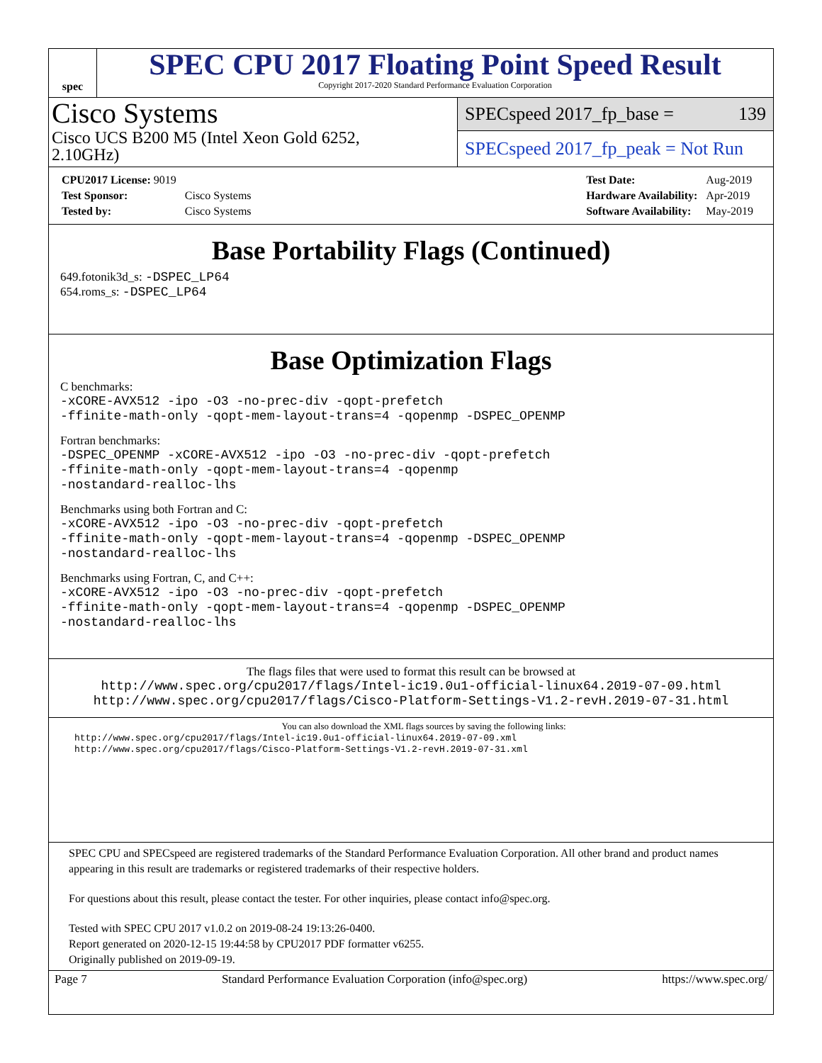spec
SPEC CPU 2017 Floating Point Speed Result
Copyright 2017-2020 Standard Performance Evaluation Corporation
Cisco Systems
Cisco UCS B200 M5 (Intel Xeon Gold 6252,
2.10GHz)
SPECspeed 2017_fp_base = 139
SPECspeed 2017_fp_peak = Not Run
| CPU2017 License: 9019 | |
| Test Sponsor: | Cisco Systems |
| Tested by: | Cisco Systems |
| Test Date: | Aug-2019 |
| Hardware Availability: | Apr-2019 |
| Software Availability: | May-2019 |
Base Portability Flags (Continued)
649.fotonik3d_s: -DSPEC_LP64
654.roms_s: -DSPEC_LP64
Base Optimization Flags
C benchmarks:
-xCORE-AVX512 -ipo -O3 -no-prec-div -qopt-prefetch
-ffinite-math-only -qopt-mem-layout-trans=4 -qopenmp -DSPEC_OPENMP
Fortran benchmarks:
-DSPEC_OPENMP -xCORE-AVX512 -ipo -O3 -no-prec-div -qopt-prefetch
-ffinite-math-only -qopt-mem-layout-trans=4 -qopenmp
-nostandard-realloc-lhs
Benchmarks using both Fortran and C:
-xCORE-AVX512 -ipo -O3 -no-prec-div -qopt-prefetch
-ffinite-math-only -qopt-mem-layout-trans=4 -qopenmp -DSPEC_OPENMP
-nostandard-realloc-lhs
Benchmarks using Fortran, C, and C++:
-xCORE-AVX512 -ipo -O3 -no-prec-div -qopt-prefetch
-ffinite-math-only -qopt-mem-layout-trans=4 -qopenmp -DSPEC_OPENMP
-nostandard-realloc-lhs
The flags files that were used to format this result can be browsed at
http://www.spec.org/cpu2017/flags/Intel-ic19.0u1-official-linux64.2019-07-09.html
http://www.spec.org/cpu2017/flags/Cisco-Platform-Settings-V1.2-revH.2019-07-31.html
You can also download the XML flags sources by saving the following links:
http://www.spec.org/cpu2017/flags/Intel-ic19.0u1-official-linux64.2019-07-09.xml
http://www.spec.org/cpu2017/flags/Cisco-Platform-Settings-V1.2-revH.2019-07-31.xml
SPEC CPU and SPECspeed are registered trademarks of the Standard Performance Evaluation Corporation. All other brand and product names appearing in this result are trademarks or registered trademarks of their respective holders.
For questions about this result, please contact the tester. For other inquiries, please contact info@spec.org.
Tested with SPEC CPU 2017 v1.0.2 on 2019-08-24 19:13:26-0400.
Report generated on 2020-12-15 19:44:58 by CPU2017 PDF formatter v6255.
Originally published on 2019-09-19.
Page 7 Standard Performance Evaluation Corporation (info@spec.org) https://www.spec.org/